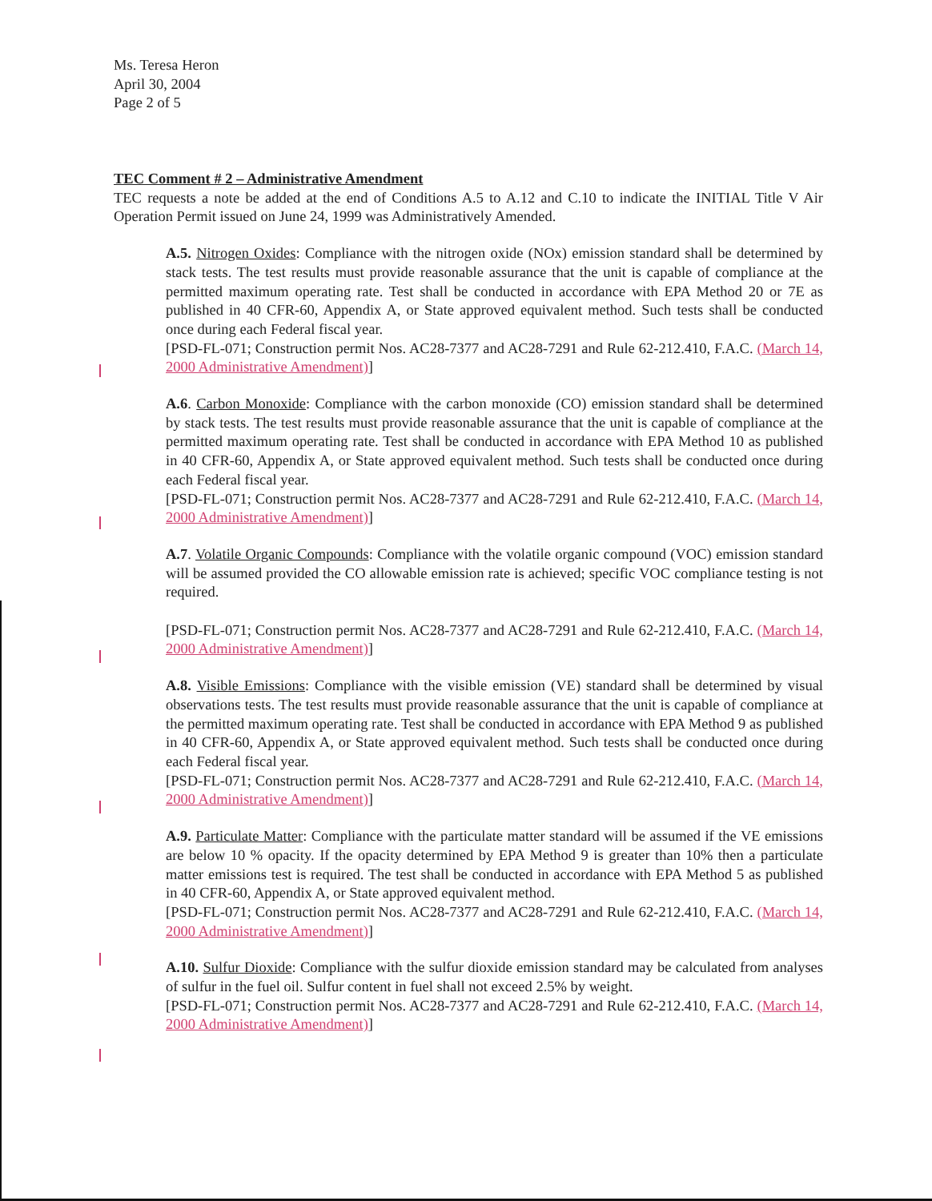Ms. Teresa Heron
April 30, 2004
Page 2 of 5
TEC Comment # 2 – Administrative Amendment
TEC requests a note be added at the end of Conditions A.5 to A.12 and C.10 to indicate the INITIAL Title V Air Operation Permit issued on June 24, 1999 was Administratively Amended.
A.5. Nitrogen Oxides: Compliance with the nitrogen oxide (NOx) emission standard shall be determined by stack tests. The test results must provide reasonable assurance that the unit is capable of compliance at the permitted maximum operating rate. Test shall be conducted in accordance with EPA Method 20 or 7E as published in 40 CFR-60, Appendix A, or State approved equivalent method. Such tests shall be conducted once during each Federal fiscal year.
[PSD-FL-071; Construction permit Nos. AC28-7377 and AC28-7291 and Rule 62-212.410, F.A.C. (March 14, 2000 Administrative Amendment)]
A.6. Carbon Monoxide: Compliance with the carbon monoxide (CO) emission standard shall be determined by stack tests. The test results must provide reasonable assurance that the unit is capable of compliance at the permitted maximum operating rate. Test shall be conducted in accordance with EPA Method 10 as published in 40 CFR-60, Appendix A, or State approved equivalent method. Such tests shall be conducted once during each Federal fiscal year.
[PSD-FL-071; Construction permit Nos. AC28-7377 and AC28-7291 and Rule 62-212.410, F.A.C. (March 14, 2000 Administrative Amendment)]
A.7. Volatile Organic Compounds: Compliance with the volatile organic compound (VOC) emission standard will be assumed provided the CO allowable emission rate is achieved; specific VOC compliance testing is not required.
[PSD-FL-071; Construction permit Nos. AC28-7377 and AC28-7291 and Rule 62-212.410, F.A.C. (March 14, 2000 Administrative Amendment)]
A.8. Visible Emissions: Compliance with the visible emission (VE) standard shall be determined by visual observations tests. The test results must provide reasonable assurance that the unit is capable of compliance at the permitted maximum operating rate. Test shall be conducted in accordance with EPA Method 9 as published in 40 CFR-60, Appendix A, or State approved equivalent method. Such tests shall be conducted once during each Federal fiscal year.
[PSD-FL-071; Construction permit Nos. AC28-7377 and AC28-7291 and Rule 62-212.410, F.A.C. (March 14, 2000 Administrative Amendment)]
A.9. Particulate Matter: Compliance with the particulate matter standard will be assumed if the VE emissions are below 10 % opacity. If the opacity determined by EPA Method 9 is greater than 10% then a particulate matter emissions test is required. The test shall be conducted in accordance with EPA Method 5 as published in 40 CFR-60, Appendix A, or State approved equivalent method.
[PSD-FL-071; Construction permit Nos. AC28-7377 and AC28-7291 and Rule 62-212.410, F.A.C. (March 14, 2000 Administrative Amendment)]
A.10. Sulfur Dioxide: Compliance with the sulfur dioxide emission standard may be calculated from analyses of sulfur in the fuel oil. Sulfur content in fuel shall not exceed 2.5% by weight.
[PSD-FL-071; Construction permit Nos. AC28-7377 and AC28-7291 and Rule 62-212.410, F.A.C. (March 14, 2000 Administrative Amendment)]